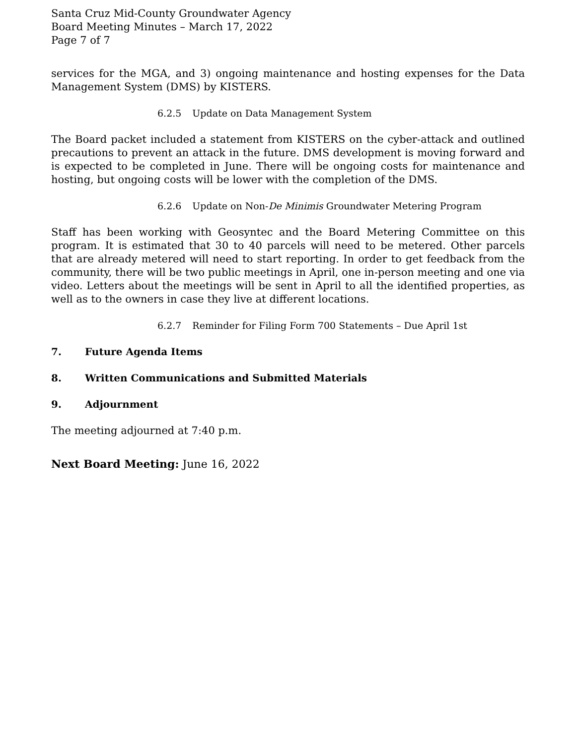Santa Cruz Mid-County Groundwater Agency
Board Meeting Minutes – March 17, 2022
Page 7 of 7
services for the MGA, and 3) ongoing maintenance and hosting expenses for the Data Management System (DMS) by KISTERS.
6.2.5 Update on Data Management System
The Board packet included a statement from KISTERS on the cyber-attack and outlined precautions to prevent an attack in the future. DMS development is moving forward and is expected to be completed in June. There will be ongoing costs for maintenance and hosting, but ongoing costs will be lower with the completion of the DMS.
6.2.6 Update on Non-De Minimis Groundwater Metering Program
Staff has been working with Geosyntec and the Board Metering Committee on this program. It is estimated that 30 to 40 parcels will need to be metered. Other parcels that are already metered will need to start reporting. In order to get feedback from the community, there will be two public meetings in April, one in-person meeting and one via video. Letters about the meetings will be sent in April to all the identified properties, as well as to the owners in case they live at different locations.
6.2.7 Reminder for Filing Form 700 Statements – Due April 1st
7. Future Agenda Items
8. Written Communications and Submitted Materials
9. Adjournment
The meeting adjourned at 7:40 p.m.
Next Board Meeting: June 16, 2022